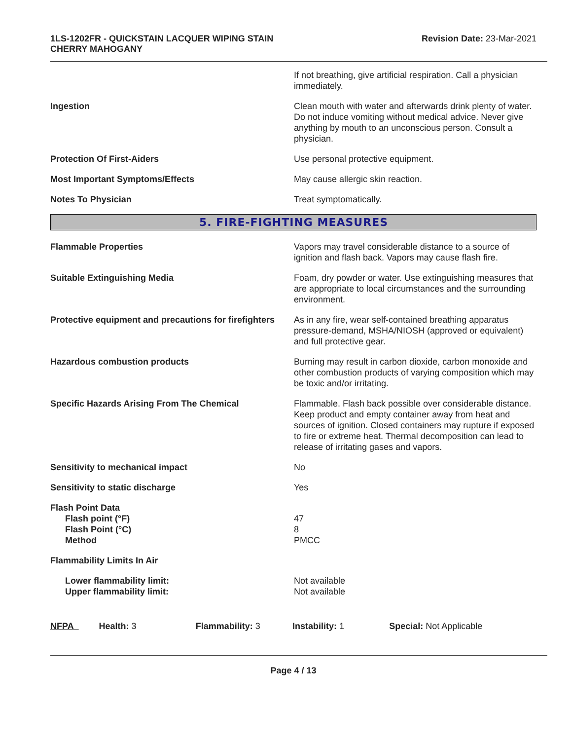1LS-1202FR - QUICKSTAIN LACQUER WIPING STAIN
CHERRY MAHOGANY
Revision Date: 23-Mar-2021
| | If not breathing, give artificial respiration. Call a physician immediately. |
| Ingestion | Clean mouth with water and afterwards drink plenty of water. Do not induce vomiting without medical advice. Never give anything by mouth to an unconscious person. Consult a physician. |
| Protection Of First-Aiders | Use personal protective equipment. |
| Most Important Symptoms/Effects | May cause allergic skin reaction. |
| Notes To Physician | Treat symptomatically. |
5. FIRE-FIGHTING MEASURES
| Flammable Properties | Vapors may travel considerable distance to a source of ignition and flash back. Vapors may cause flash fire. |
| Suitable Extinguishing Media | Foam, dry powder or water. Use extinguishing measures that are appropriate to local circumstances and the surrounding environment. |
| Protective equipment and precautions for firefighters | As in any fire, wear self-contained breathing apparatus pressure-demand, MSHA/NIOSH (approved or equivalent) and full protective gear. |
| Hazardous combustion products | Burning may result in carbon dioxide, carbon monoxide and other combustion products of varying composition which may be toxic and/or irritating. |
| Specific Hazards Arising From The Chemical | Flammable. Flash back possible over considerable distance. Keep product and empty container away from heat and sources of ignition. Closed containers may rupture if exposed to fire or extreme heat. Thermal decomposition can lead to release of irritating gases and vapors. |
| Sensitivity to mechanical impact | No |
| Sensitivity to static discharge | Yes |
| Flash Point Data Flash point (°F) Flash Point (°C) Method | 47 8 PMCC |
| Flammability Limits In Air | |
| Lower flammability limit: Upper flammability limit: | Not available Not available |
NFPA Health: 3 Flammability: 3 Instability: 1 Special: Not Applicable
Page 4 / 13